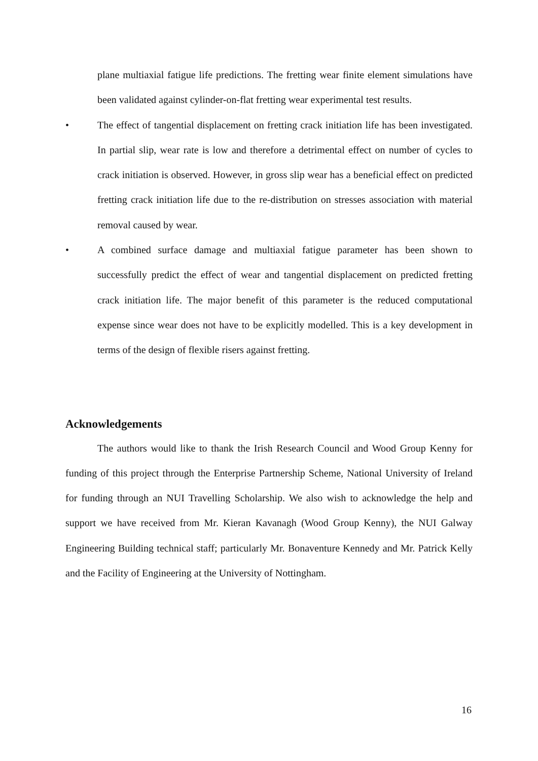plane multiaxial fatigue life predictions. The fretting wear finite element simulations have been validated against cylinder-on-flat fretting wear experimental test results.
• The effect of tangential displacement on fretting crack initiation life has been investigated. In partial slip, wear rate is low and therefore a detrimental effect on number of cycles to crack initiation is observed. However, in gross slip wear has a beneficial effect on predicted fretting crack initiation life due to the re-distribution on stresses association with material removal caused by wear.
• A combined surface damage and multiaxial fatigue parameter has been shown to successfully predict the effect of wear and tangential displacement on predicted fretting crack initiation life. The major benefit of this parameter is the reduced computational expense since wear does not have to be explicitly modelled. This is a key development in terms of the design of flexible risers against fretting.
Acknowledgements
The authors would like to thank the Irish Research Council and Wood Group Kenny for funding of this project through the Enterprise Partnership Scheme, National University of Ireland for funding through an NUI Travelling Scholarship. We also wish to acknowledge the help and support we have received from Mr. Kieran Kavanagh (Wood Group Kenny), the NUI Galway Engineering Building technical staff; particularly Mr. Bonaventure Kennedy and Mr. Patrick Kelly and the Facility of Engineering at the University of Nottingham.
16